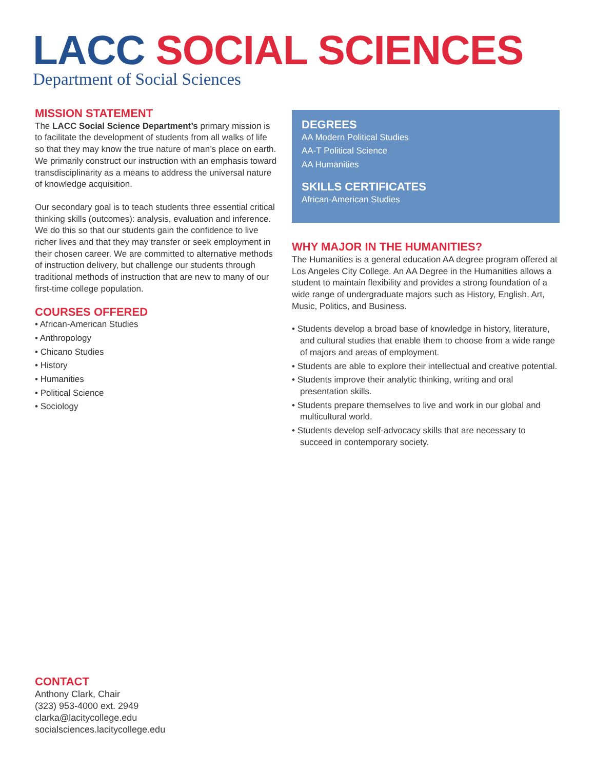LACC SOCIAL SCIENCES
Department of Social Sciences
MISSION STATEMENT
The LACC Social Science Department’s primary mission is to facilitate the development of students from all walks of life so that they may know the true nature of man’s place on earth. We primarily construct our instruction with an emphasis toward transdisciplinarity as a means to address the universal nature of knowledge acquisition.
Our secondary goal is to teach students three essential critical thinking skills (outcomes): analysis, evaluation and inference. We do this so that our students gain the confidence to live richer lives and that they may transfer or seek employment in their chosen career. We are committed to alternative methods of instruction delivery, but challenge our students through traditional methods of instruction that are new to many of our first-time college population.
COURSES OFFERED
• African-American Studies
• Anthropology
• Chicano Studies
• History
• Humanities
• Political Science
• Sociology
DEGREES
AA Modern Political Studies
AA-T Political Science
AA Humanities
SKILLS CERTIFICATES
African-American Studies
WHY MAJOR IN THE HUMANITIES?
The Humanities is a general education AA degree program offered at Los Angeles City College. An AA Degree in the Humanities allows a student to maintain flexibility and provides a strong foundation of a wide range of undergraduate majors such as History, English, Art, Music, Politics, and Business.
• Students develop a broad base of knowledge in history, literature, and cultural studies that enable them to choose from a wide range of majors and areas of employment.
• Students are able to explore their intellectual and creative potential.
• Students improve their analytic thinking, writing and oral presentation skills.
• Students prepare themselves to live and work in our global and multicultural world.
• Students develop self-advocacy skills that are necessary to succeed in contemporary society.
CONTACT
Anthony Clark, Chair
(323) 953-4000 ext. 2949
clarka@lacitycollege.edu
socialsciences.lacitycollege.edu